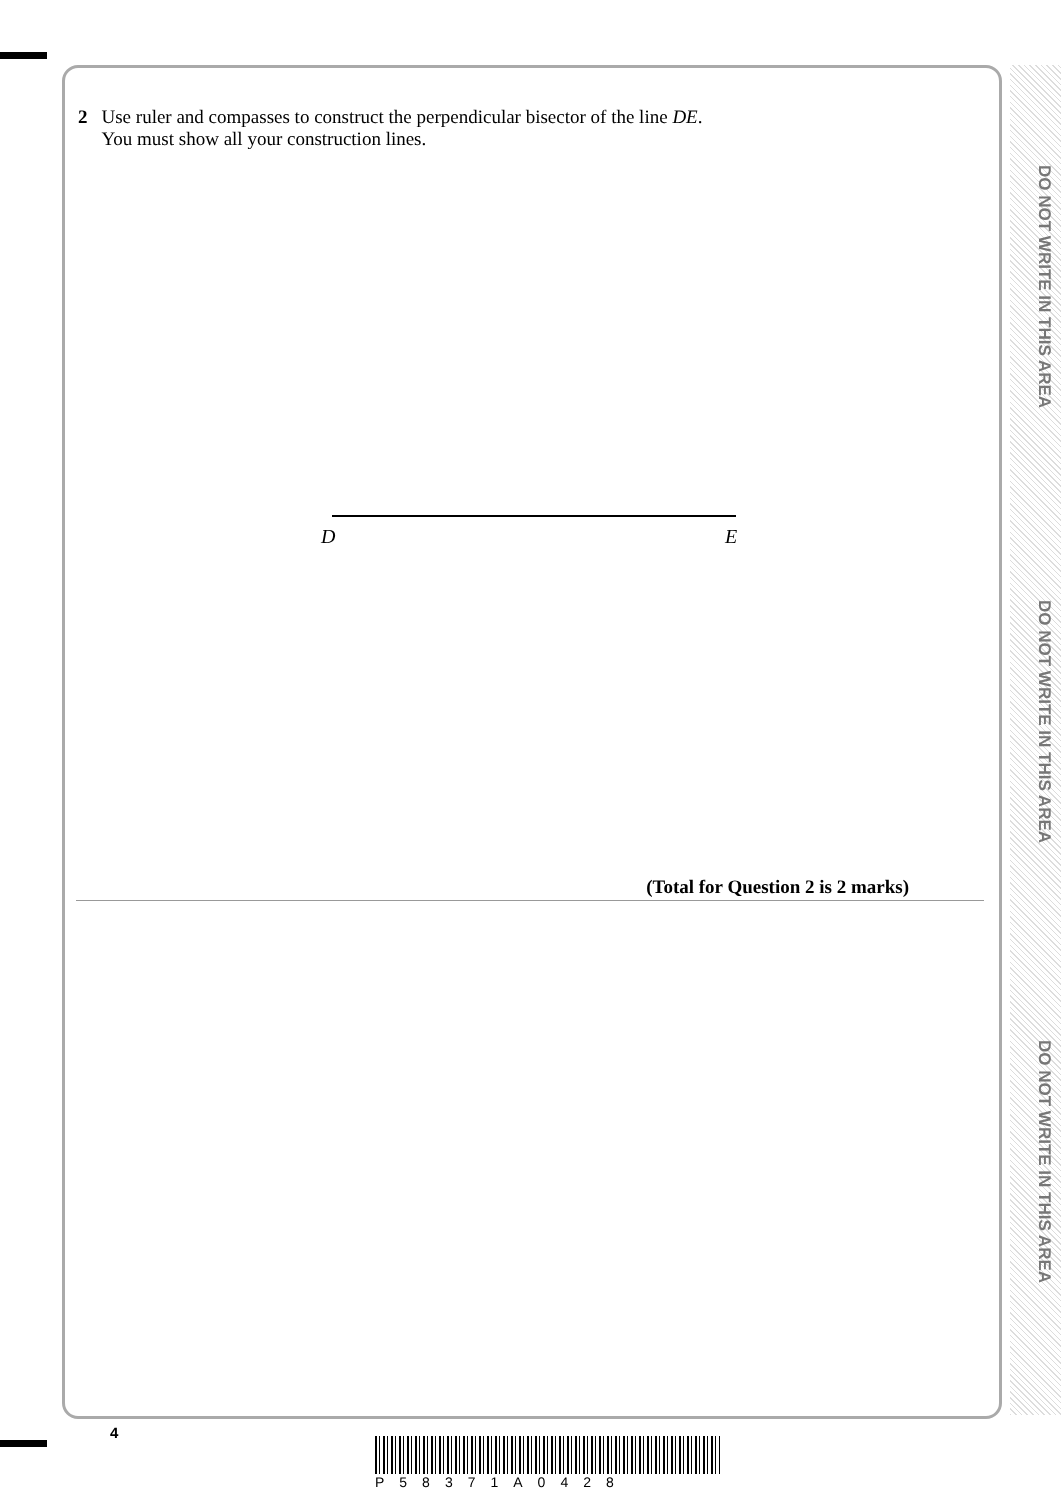DO NOT WRITE IN THIS AREA
DO NOT WRITE IN THIS AREA
DO NOT WRITE IN THIS AREA
2 Use ruler and compasses to construct the perpendicular bisector of the line DE.
You must show all your construction lines.
D E
(Total for Question 2 is 2 marks)
4
P58371A0428